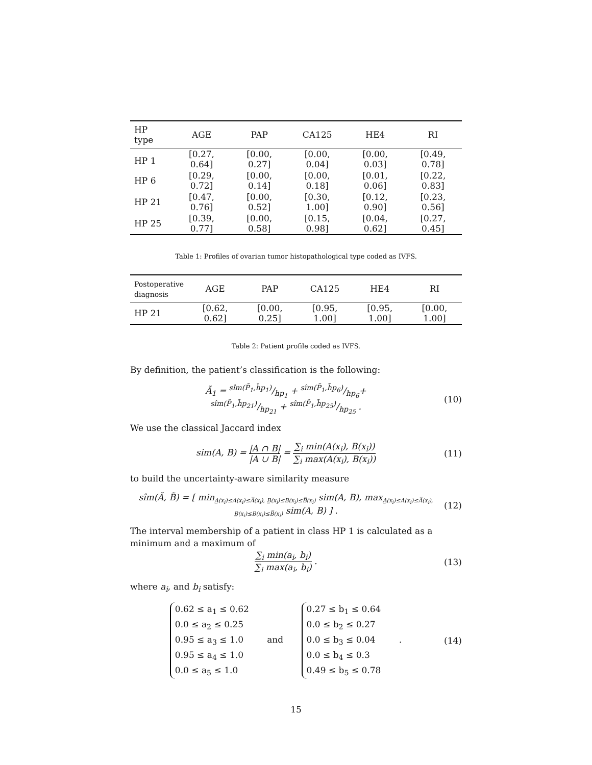| HP type | AGE | PAP | CA125 | HE4 | RI |
| --- | --- | --- | --- | --- | --- |
| HP 1 | [0.27, 0.64] | [0.00, 0.27] | [0.00, 0.04] | [0.00, 0.03] | [0.49, 0.78] |
| HP 6 | [0.29, 0.72] | [0.00, 0.14] | [0.00, 0.18] | [0.01, 0.06] | [0.22, 0.83] |
| HP 21 | [0.47, 0.76] | [0.00, 0.52] | [0.30, 1.00] | [0.12, 0.90] | [0.23, 0.56] |
| HP 25 | [0.39, 0.77] | [0.00, 0.58] | [0.15, 0.98] | [0.04, 0.62] | [0.27, 0.45] |
Table 1: Profiles of ovarian tumor histopathological type coded as IVFS.
| Postoperative diagnosis | AGE | PAP | CA125 | HE4 | RI |
| --- | --- | --- | --- | --- | --- |
| HP 21 | [0.62, 0.62] | [0.00, 0.25] | [0.95, 1.00] | [0.95, 1.00] | [0.00, 1.00] |
Table 2: Patient profile coded as IVFS.
By definition, the patient’s classification is the following:
Ã<sub>1</sub> = sîm(P̃<sub>1</sub>,h̃p<sub>1</sub>)/hp<sub>1</sub> + sîm(P̃<sub>1</sub>,h̃p<sub>6</sub>)/hp<sub>6</sub>+
sîm(P̃<sub>1</sub>,h̃p<sub>21</sub>)/hp<sub>21</sub> + sîm(P̃<sub>1</sub>,h̃p<sub>25</sub>)/hp<sub>25</sub> .
(10)
We use the classical Jaccard index
sim(A, B) = |A ∩ B| |A ∪ B| = ∑<sub>i</sub> min(A(x<sub>i</sub>), B(x<sub>i</sub>)) ∑<sub>i</sub> max(A(x<sub>i</sub>), B(x<sub>i</sub>))
(11)
to build the uncertainty-aware similarity measure
sîm(Ã, B̃) = [ min<sub>A̲(x<sub>i</sub>)≤A(x<sub>i</sub>)≤A̅(x<sub>i</sub>), B̲(x<sub>i</sub>)≤B(x<sub>i</sub>)≤B̅(x<sub>i</sub>)</sub> sim(A, B), max<sub>A̲(x<sub>i</sub>)≤A(x<sub>i</sub>)≤A̅(x<sub>i</sub>), B̲(x<sub>i</sub>)≤B(x<sub>i</sub>)≤B̅(x<sub>i</sub>)</sub> sim(A, B) ] .
(12)
The interval membership of a patient in class HP 1 is calculated as a minimum and a maximum of
∑<sub>i</sub> min(a<sub>i</sub>, b<sub>i</sub>) ∑<sub>i</sub> max(a<sub>i</sub>, b<sub>i</sub>) .
(13)
where a<sub>i</sub>, and b<sub>i</sub> satisfy:
0.62 ≤ a<sub>1</sub> ≤ 0.62
0.0 ≤ a<sub>2</sub> ≤ 0.25
0.95 ≤ a<sub>3</sub> ≤ 1.0
0.95 ≤ a<sub>4</sub> ≤ 1.0
0.0 ≤ a<sub>5</sub> ≤ 1.0 and 0.27 ≤ b<sub>1</sub> ≤ 0.64
0.0 ≤ b<sub>2</sub> ≤ 0.27
0.0 ≤ b<sub>3</sub> ≤ 0.04
0.0 ≤ b<sub>4</sub> ≤ 0.3
0.49 ≤ b<sub>5</sub> ≤ 0.78 .
(14)
15